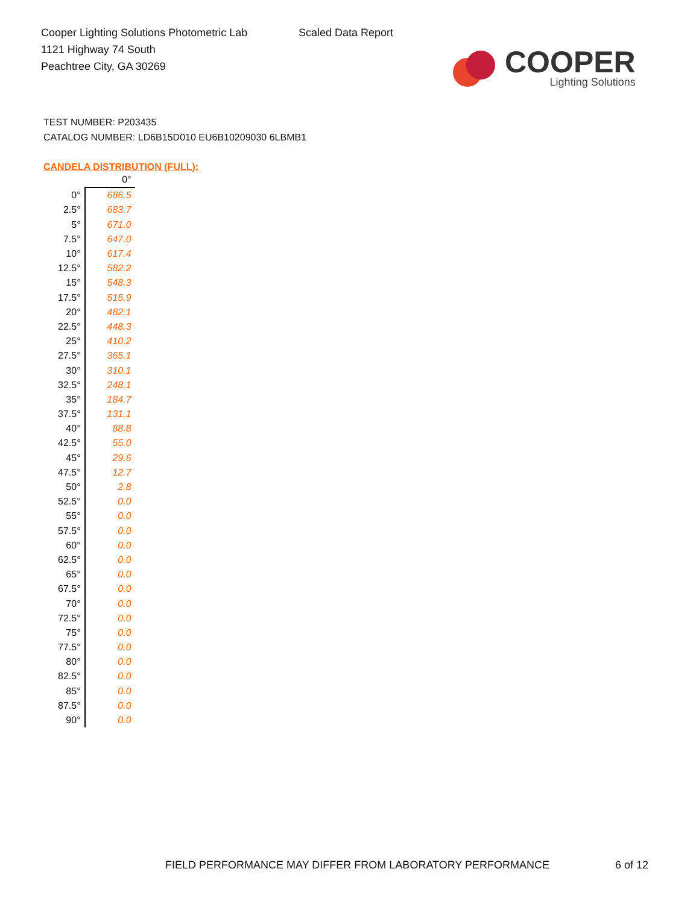Cooper Lighting Solutions Photometric Lab
1121 Highway 74 South
Peachtree City, GA 30269
Scaled Data Report
COOPER
Lighting Solutions
TEST NUMBER: P203435
CATALOG NUMBER: LD6B15D010 EU6B10209030 6LBMB1
CANDELA DISTRIBUTION (FULL):
| | 0° |
| --- | --- |
| 0° | 686.5 |
| 2.5° | 683.7 |
| 5° | 671.0 |
| 7.5° | 647.0 |
| 10° | 617.4 |
| 12.5° | 582.2 |
| 15° | 548.3 |
| 17.5° | 515.9 |
| 20° | 482.1 |
| 22.5° | 448.3 |
| 25° | 410.2 |
| 27.5° | 365.1 |
| 30° | 310.1 |
| 32.5° | 248.1 |
| 35° | 184.7 |
| 37.5° | 131.1 |
| 40° | 88.8 |
| 42.5° | 55.0 |
| 45° | 29.6 |
| 47.5° | 12.7 |
| 50° | 2.8 |
| 52.5° | 0.0 |
| 55° | 0.0 |
| 57.5° | 0.0 |
| 60° | 0.0 |
| 62.5° | 0.0 |
| 65° | 0.0 |
| 67.5° | 0.0 |
| 70° | 0.0 |
| 72.5° | 0.0 |
| 75° | 0.0 |
| 77.5° | 0.0 |
| 80° | 0.0 |
| 82.5° | 0.0 |
| 85° | 0.0 |
| 87.5° | 0.0 |
| 90° | 0.0 |
FIELD PERFORMANCE MAY DIFFER FROM LABORATORY PERFORMANCE
6 of 12